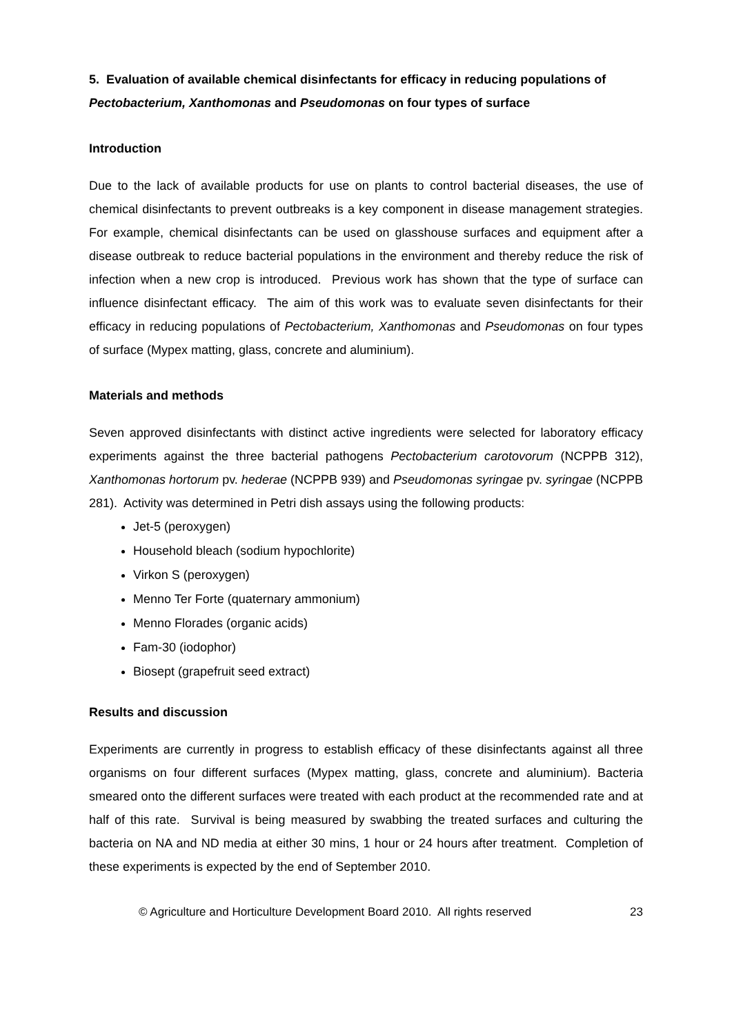5. Evaluation of available chemical disinfectants for efficacy in reducing populations of Pectobacterium, Xanthomonas and Pseudomonas on four types of surface
Introduction
Due to the lack of available products for use on plants to control bacterial diseases, the use of chemical disinfectants to prevent outbreaks is a key component in disease management strategies. For example, chemical disinfectants can be used on glasshouse surfaces and equipment after a disease outbreak to reduce bacterial populations in the environment and thereby reduce the risk of infection when a new crop is introduced. Previous work has shown that the type of surface can influence disinfectant efficacy. The aim of this work was to evaluate seven disinfectants for their efficacy in reducing populations of Pectobacterium, Xanthomonas and Pseudomonas on four types of surface (Mypex matting, glass, concrete and aluminium).
Materials and methods
Seven approved disinfectants with distinct active ingredients were selected for laboratory efficacy experiments against the three bacterial pathogens Pectobacterium carotovorum (NCPPB 312), Xanthomonas hortorum pv. hederae (NCPPB 939) and Pseudomonas syringae pv. syringae (NCPPB 281). Activity was determined in Petri dish assays using the following products:
Jet-5 (peroxygen)
Household bleach (sodium hypochlorite)
Virkon S (peroxygen)
Menno Ter Forte (quaternary ammonium)
Menno Florades (organic acids)
Fam-30 (iodophor)
Biosept (grapefruit seed extract)
Results and discussion
Experiments are currently in progress to establish efficacy of these disinfectants against all three organisms on four different surfaces (Mypex matting, glass, concrete and aluminium). Bacteria smeared onto the different surfaces were treated with each product at the recommended rate and at half of this rate. Survival is being measured by swabbing the treated surfaces and culturing the bacteria on NA and ND media at either 30 mins, 1 hour or 24 hours after treatment. Completion of these experiments is expected by the end of September 2010.
© Agriculture and Horticulture Development Board 2010. All rights reserved 23